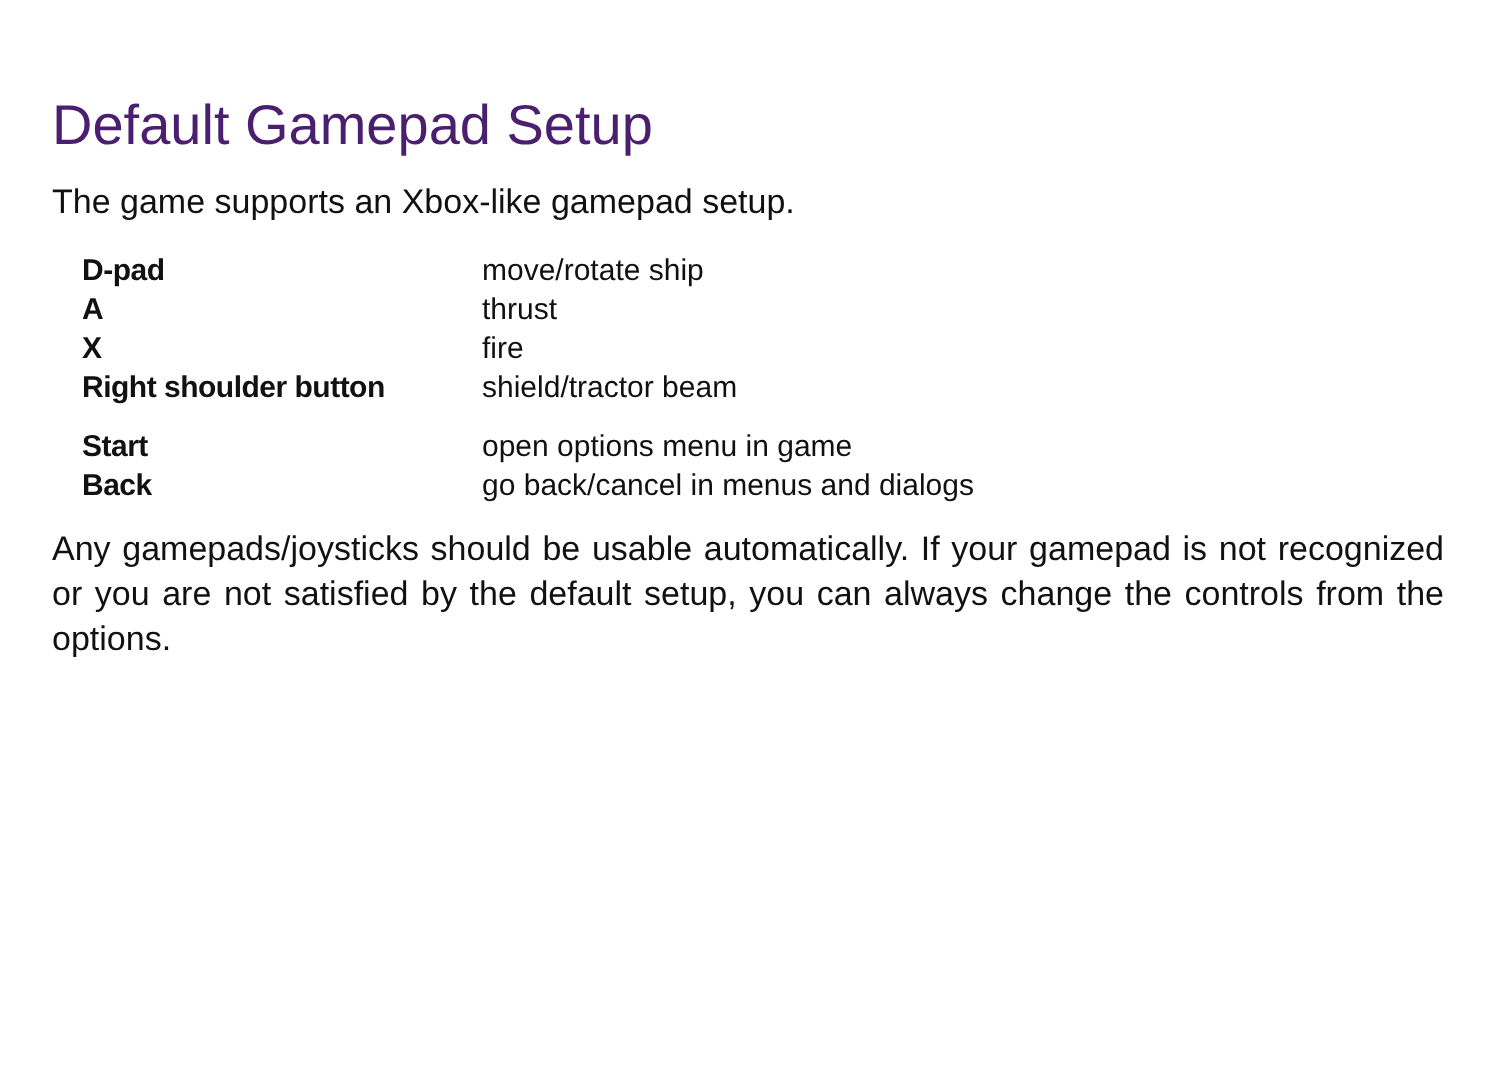Default Gamepad Setup
The game supports an Xbox-like gamepad setup.
| D-pad | move/rotate ship |
| A | thrust |
| X | fire |
| Right shoulder button | shield/tractor beam |
| Start | open options menu in game |
| Back | go back/cancel in menus and dialogs |
Any gamepads/joysticks should be usable automatically. If your gamepad is not recognized or you are not satisfied by the default setup, you can always change the controls from the options.